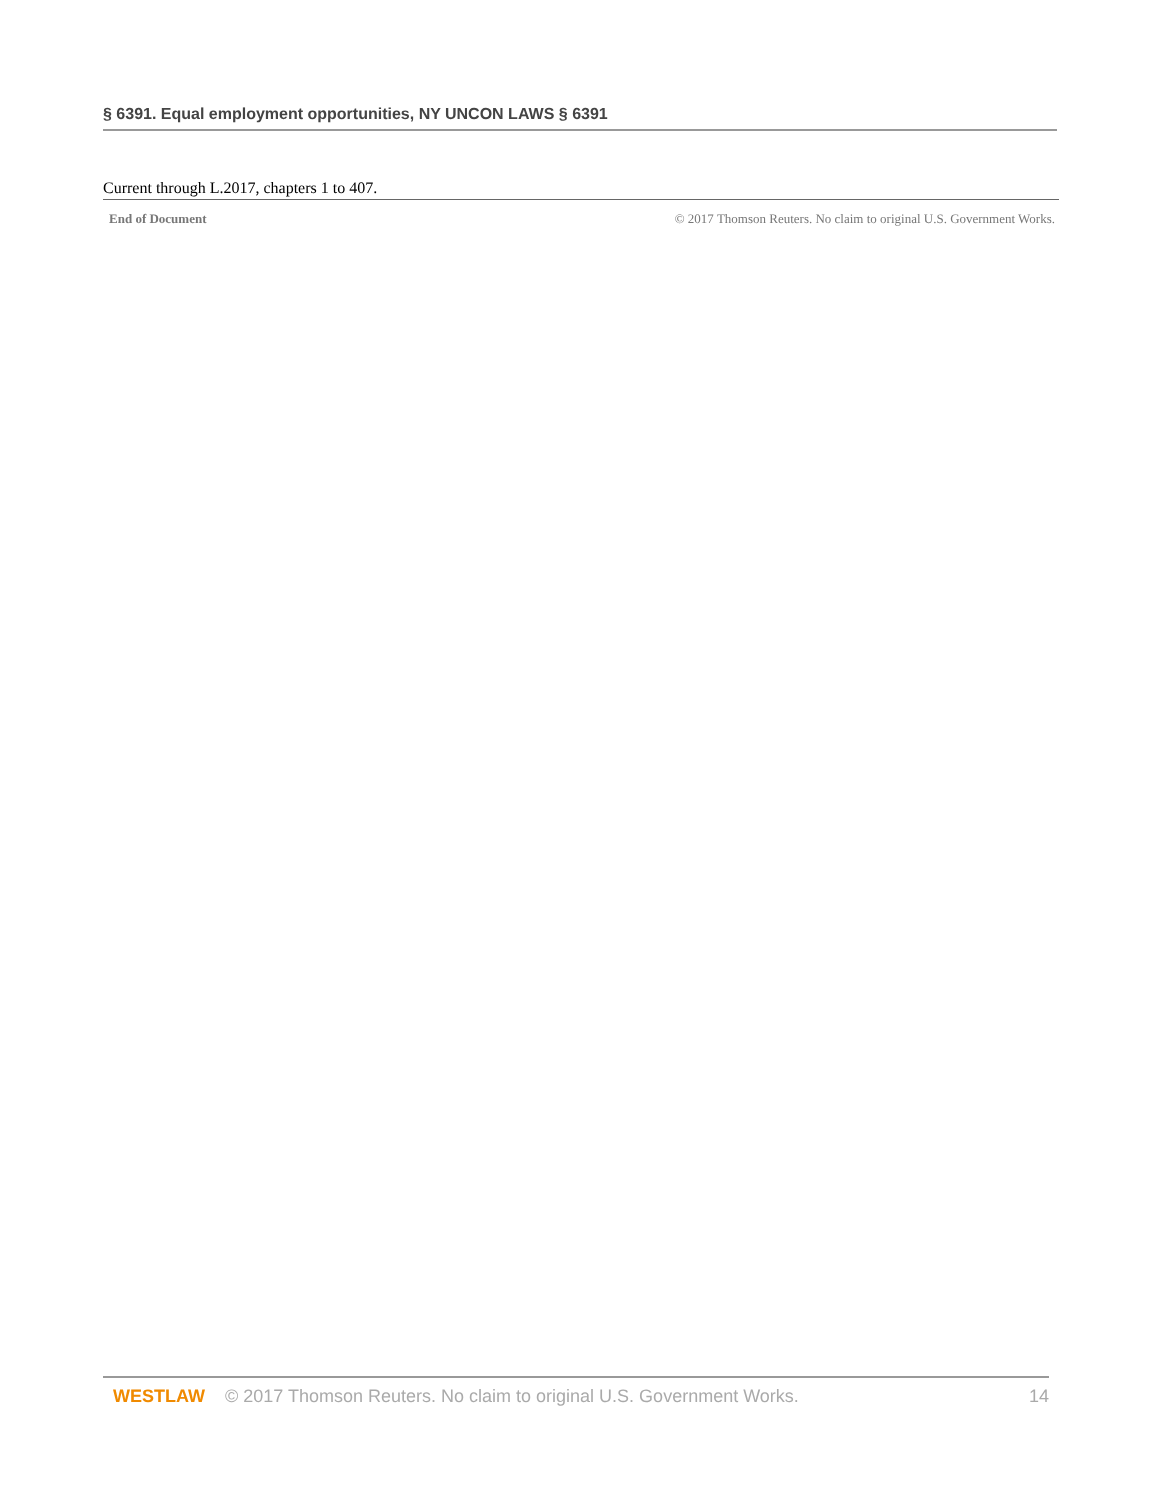§ 6391. Equal employment opportunities, NY UNCON LAWS § 6391
Current through L.2017, chapters 1 to 407.
End of Document © 2017 Thomson Reuters. No claim to original U.S. Government Works.
WESTLAW © 2017 Thomson Reuters. No claim to original U.S. Government Works. 14